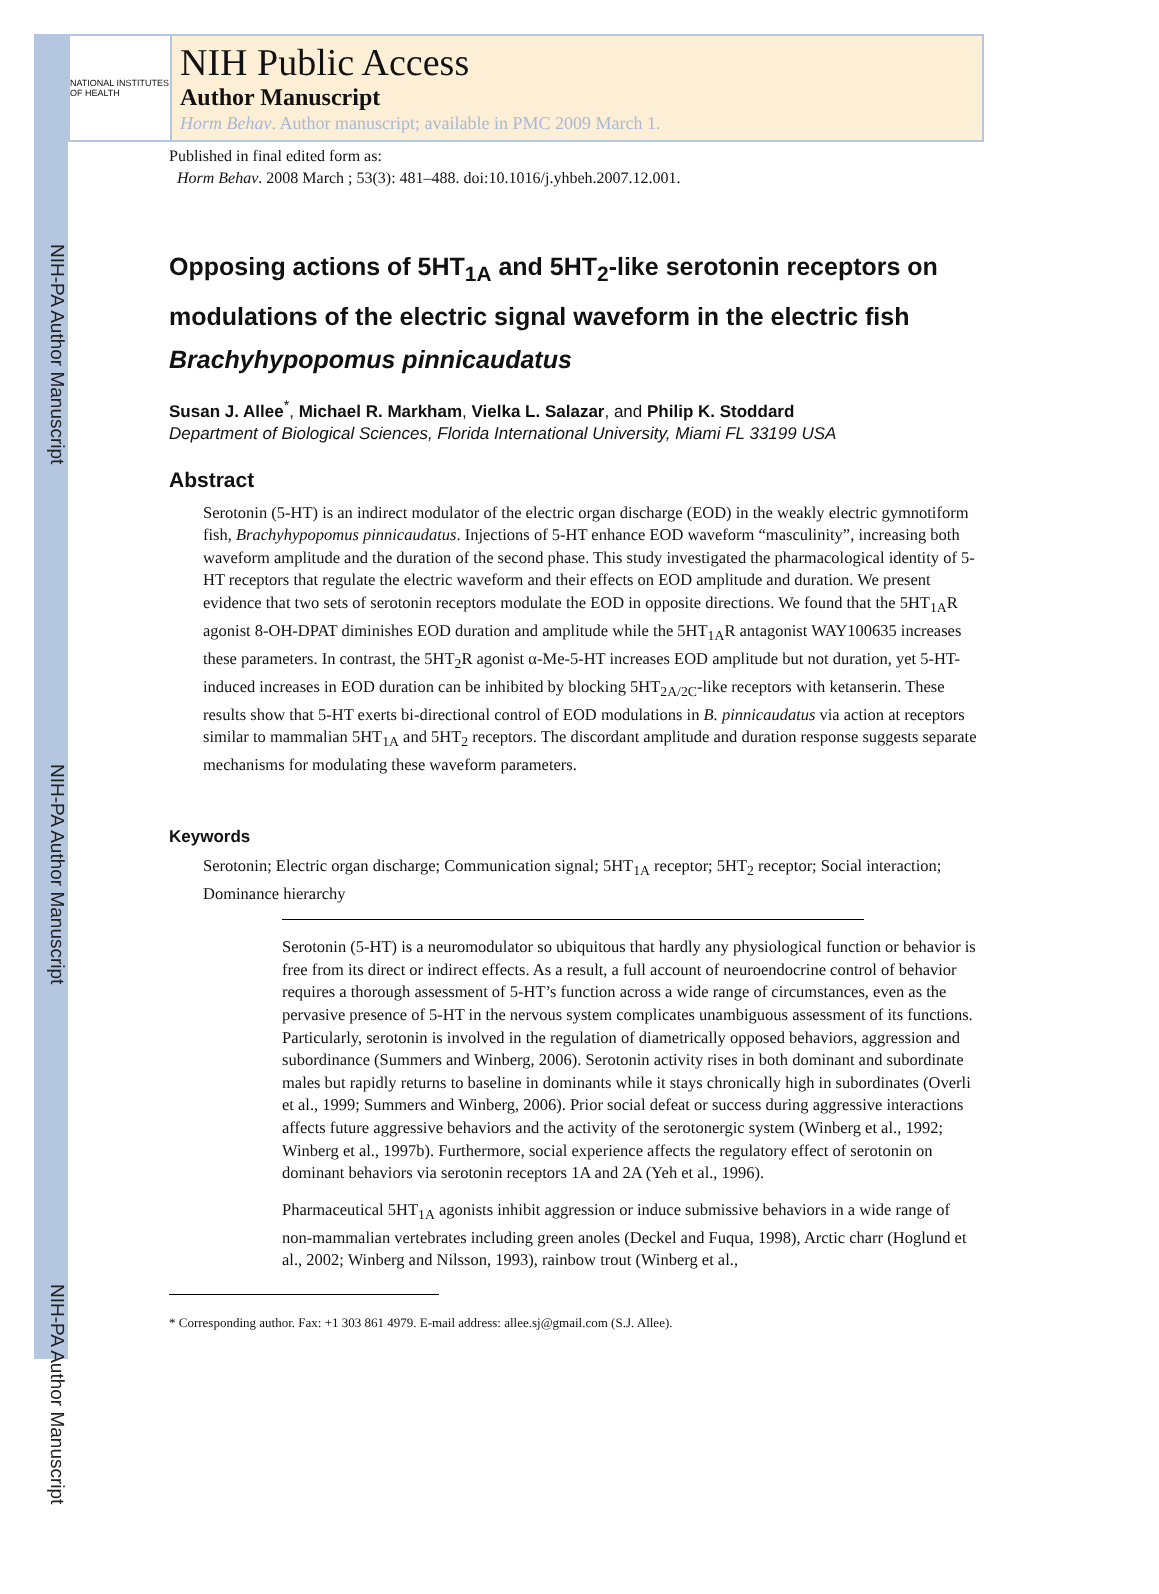NIH-PA Author Manuscript
NIH-PA Author Manuscript
NIH-PA Author Manuscript
NATIONAL INSTITUTES OF HEALTH
NIH Public Access
Author Manuscript
Horm Behav. Author manuscript; available in PMC 2009 March 1.
Published in final edited form as:
Horm Behav. 2008 March ; 53(3): 481–488. doi:10.1016/j.yhbeh.2007.12.001.
Opposing actions of 5HT<sub>1A</sub> and 5HT<sub>2</sub>-like serotonin receptors on modulations of the electric signal waveform in the electric fish Brachyhypopomus pinnicaudatus
Susan J. Allee<sup>*</sup>, Michael R. Markham, Vielka L. Salazar, and Philip K. Stoddard
Department of Biological Sciences, Florida International University, Miami FL 33199 USA
Abstract
Serotonin (5-HT) is an indirect modulator of the electric organ discharge (EOD) in the weakly electric gymnotiform fish, Brachyhypopomus pinnicaudatus. Injections of 5-HT enhance EOD waveform “masculinity”, increasing both waveform amplitude and the duration of the second phase. This study investigated the pharmacological identity of 5-HT receptors that regulate the electric waveform and their effects on EOD amplitude and duration. We present evidence that two sets of serotonin receptors modulate the EOD in opposite directions. We found that the 5HT<sub>1A</sub>R agonist 8-OH-DPAT diminishes EOD duration and amplitude while the 5HT<sub>1A</sub>R antagonist WAY100635 increases these parameters. In contrast, the 5HT<sub>2</sub>R agonist α-Me-5-HT increases EOD amplitude but not duration, yet 5-HT-induced increases in EOD duration can be inhibited by blocking 5HT<sub>2A/2C</sub>-like receptors with ketanserin. These results show that 5-HT exerts bi-directional control of EOD modulations in B. pinnicaudatus via action at receptors similar to mammalian 5HT<sub>1A</sub> and 5HT<sub>2</sub> receptors. The discordant amplitude and duration response suggests separate mechanisms for modulating these waveform parameters.
Keywords
Serotonin; Electric organ discharge; Communication signal; 5HT<sub>1A</sub> receptor; 5HT<sub>2</sub> receptor; Social interaction; Dominance hierarchy
Serotonin (5-HT) is a neuromodulator so ubiquitous that hardly any physiological function or behavior is free from its direct or indirect effects. As a result, a full account of neuroendocrine control of behavior requires a thorough assessment of 5-HT’s function across a wide range of circumstances, even as the pervasive presence of 5-HT in the nervous system complicates unambiguous assessment of its functions. Particularly, serotonin is involved in the regulation of diametrically opposed behaviors, aggression and subordinance (Summers and Winberg, 2006). Serotonin activity rises in both dominant and subordinate males but rapidly returns to baseline in dominants while it stays chronically high in subordinates (Overli et al., 1999; Summers and Winberg, 2006). Prior social defeat or success during aggressive interactions affects future aggressive behaviors and the activity of the serotonergic system (Winberg et al., 1992; Winberg et al., 1997b). Furthermore, social experience affects the regulatory effect of serotonin on dominant behaviors via serotonin receptors 1A and 2A (Yeh et al., 1996).
Pharmaceutical 5HT<sub>1A</sub> agonists inhibit aggression or induce submissive behaviors in a wide range of non-mammalian vertebrates including green anoles (Deckel and Fuqua, 1998), Arctic charr (Hoglund et al., 2002; Winberg and Nilsson, 1993), rainbow trout (Winberg et al.,
* Corresponding author. Fax: +1 303 861 4979. E-mail address: allee.sj@gmail.com (S.J. Allee).